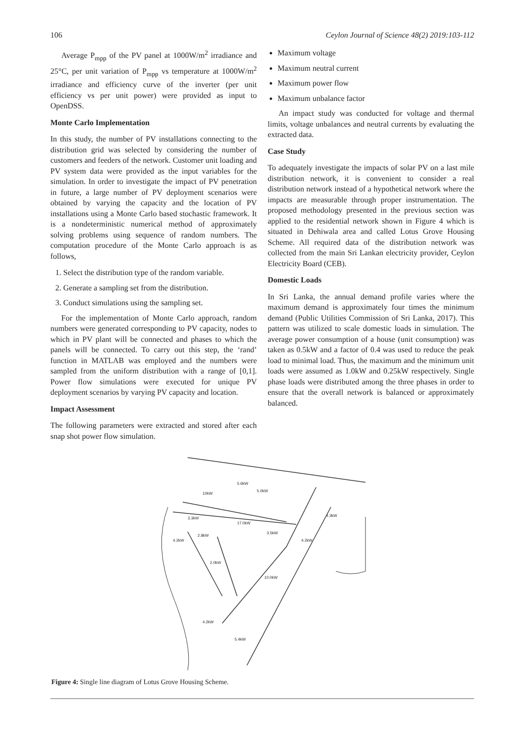106 Ceylon Journal of Science 48(2) 2019:103-112
Average P<sub>mpp</sub> of the PV panel at 1000W/m<sup>2</sup> irradiance and 25°C, per unit variation of P<sub>mpp</sub> vs temperature at 1000W/m<sup>2</sup> irradiance and efficiency curve of the inverter (per unit efficiency vs per unit power) were provided as input to OpenDSS.
Monte Carlo Implementation
In this study, the number of PV installations connecting to the distribution grid was selected by considering the number of customers and feeders of the network. Customer unit loading and PV system data were provided as the input variables for the simulation. In order to investigate the impact of PV penetration in future, a large number of PV deployment scenarios were obtained by varying the capacity and the location of PV installations using a Monte Carlo based stochastic framework. It is a nondeterministic numerical method of approximately solving problems using sequence of random numbers. The computation procedure of the Monte Carlo approach is as follows,
1. Select the distribution type of the random variable.
2. Generate a sampling set from the distribution.
3. Conduct simulations using the sampling set.
For the implementation of Monte Carlo approach, random numbers were generated corresponding to PV capacity, nodes to which in PV plant will be connected and phases to which the panels will be connected. To carry out this step, the ‘rand’ function in MATLAB was employed and the numbers were sampled from the uniform distribution with a range of [0,1]. Power flow simulations were executed for unique PV deployment scenarios by varying PV capacity and location.
Impact Assessment
The following parameters were extracted and stored after each snap shot power flow simulation.
Maximum voltage
Maximum neutral current
Maximum power flow
Maximum unbalance factor
An impact study was conducted for voltage and thermal limits, voltage unbalances and neutral currents by evaluating the extracted data.
Case Study
To adequately investigate the impacts of solar PV on a last mile distribution network, it is convenient to consider a real distribution network instead of a hypothetical network where the impacts are measurable through proper instrumentation. The proposed methodology presented in the previous section was applied to the residential network shown in Figure 4 which is situated in Dehiwala area and called Lotus Grove Housing Scheme. All required data of the distribution network was collected from the main Sri Lankan electricity provider, Ceylon Electricity Board (CEB).
Domestic Loads
In Sri Lanka, the annual demand profile varies where the maximum demand is approximately four times the minimum demand (Public Utilities Commission of Sri Lanka, 2017). This pattern was utilized to scale domestic loads in simulation. The average power consumption of a house (unit consumption) was taken as 0.5kW and a factor of 0.4 was used to reduce the peak load to minimal load. Thus, the maximum and the minimum unit loads were assumed as 1.0kW and 0.25kW respectively. Single phase loads were distributed among the three phases in order to ensure that the overall network is balanced or approximately balanced.
10kW
5.6kW
5.0kW
3.3kW
17.0kW
3.5kW
4.2kW
2.8kW
4.2kW
4.3kW
2.0kW
10.0kW
4.2kW
5.4kW
Figure 4: Single line diagram of Lotus Grove Housing Scheme.